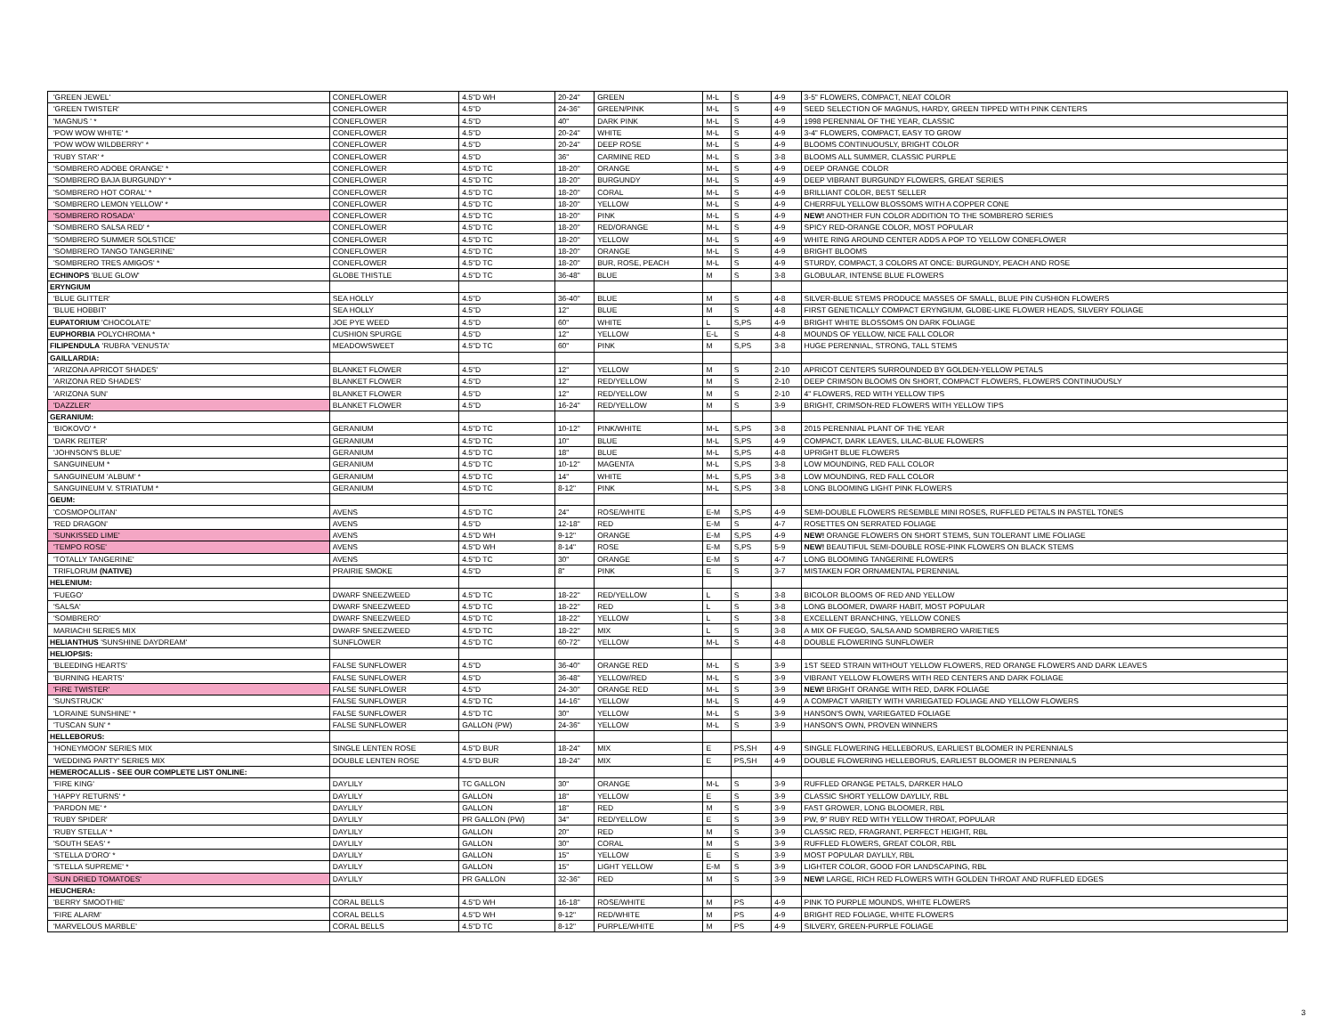| 'GREEN JEWEL' | CONEFLOWER | 4.5"D WH | 20-24" | GREEN | M-L | S | 4-9 | 3-5" FLOWERS, COMPACT, NEAT COLOR |
| 'GREEN TWISTER' | CONEFLOWER | 4.5"D | 24-36" | GREEN/PINK | M-L | S | 4-9 | SEED SELECTION OF MAGNUS, HARDY, GREEN TIPPED WITH PINK CENTERS |
| 'MAGNUS ' * | CONEFLOWER | 4.5"D | 40" | DARK PINK | M-L | S | 4-9 | 1998 PERENNIAL OF THE YEAR, CLASSIC |
| 'POW WOW WHITE' * | CONEFLOWER | 4.5"D | 20-24" | WHITE | M-L | S | 4-9 | 3-4" FLOWERS, COMPACT, EASY TO GROW |
| 'POW WOW WILDBERRY' * | CONEFLOWER | 4.5"D | 20-24" | DEEP ROSE | M-L | S | 4-9 | BLOOMS CONTINUOUSLY, BRIGHT COLOR |
| 'RUBY STAR' * | CONEFLOWER | 4.5"D | 36" | CARMINE RED | M-L | S | 3-8 | BLOOMS ALL SUMMER, CLASSIC PURPLE |
| 'SOMBRERO ADOBE ORANGE' * | CONEFLOWER | 4.5"D TC | 18-20" | ORANGE | M-L | S | 4-9 | DEEP ORANGE COLOR |
| 'SOMBRERO BAJA BURGUNDY' * | CONEFLOWER | 4.5"D TC | 18-20" | BURGUNDY | M-L | S | 4-9 | DEEP VIBRANT BURGUNDY FLOWERS, GREAT SERIES |
| 'SOMBRERO HOT CORAL' * | CONEFLOWER | 4.5"D TC | 18-20" | CORAL | M-L | S | 4-9 | BRILLIANT COLOR, BEST SELLER |
| 'SOMBRERO LEMON YELLOW' * | CONEFLOWER | 4.5"D TC | 18-20" | YELLOW | M-L | S | 4-9 | CHERRFUL YELLOW BLOSSOMS WITH A COPPER CONE |
| 'SOMBRERO ROSADA' | CONEFLOWER | 4.5"D TC | 18-20" | PINK | M-L | S | 4-9 | NEW! ANOTHER FUN COLOR ADDITION TO THE SOMBRERO SERIES |
| 'SOMBRERO SALSA RED' * | CONEFLOWER | 4.5"D TC | 18-20" | RED/ORANGE | M-L | S | 4-9 | SPICY RED-ORANGE COLOR, MOST POPULAR |
| 'SOMBRERO SUMMER SOLSTICE' | CONEFLOWER | 4.5"D TC | 18-20" | YELLOW | M-L | S | 4-9 | WHITE RING AROUND CENTER ADDS A POP TO YELLOW CONEFLOWER |
| 'SOMBRERO TANGO TANGERINE' | CONEFLOWER | 4.5"D TC | 18-20" | ORANGE | M-L | S | 4-9 | BRIGHT BLOOMS |
| 'SOMBRERO TRES AMIGOS' * | CONEFLOWER | 4.5"D TC | 18-20" | BUR, ROSE, PEACH | M-L | S | 4-9 | STURDY, COMPACT, 3 COLORS AT ONCE: BURGUNDY, PEACH AND ROSE |
| ECHINOPS 'BLUE GLOW' | GLOBE THISTLE | 4.5"D TC | 36-48" | BLUE | M | S | 3-8 | GLOBULAR, INTENSE BLUE FLOWERS |
| ERYNGIUM | | | | | | | | |
| 'BLUE GLITTER' | SEA HOLLY | 4.5"D | 36-40" | BLUE | M | S | 4-8 | SILVER-BLUE STEMS PRODUCE MASSES OF SMALL, BLUE PIN CUSHION FLOWERS |
| 'BLUE HOBBIT' | SEA HOLLY | 4.5"D | 12" | BLUE | M | S | 4-8 | FIRST GENETICALLY COMPACT ERYNGIUM, GLOBE-LIKE FLOWER HEADS, SILVERY FOLIAGE |
| EUPATORIUM 'CHOCOLATE' | JOE PYE WEED | 4.5"D | 60" | WHITE | L | S,PS | 4-9 | BRIGHT WHITE BLOSSOMS ON DARK FOLIAGE |
| EUPHORBIA POLYCHROMA * | CUSHION SPURGE | 4.5"D | 12" | YELLOW | E-L | S | 4-8 | MOUNDS OF YELLOW, NICE FALL COLOR |
| FILIPENDULA 'RUBRA 'VENUSTA' | MEADOWSWEET | 4.5"D TC | 60" | PINK | M | S,PS | 3-8 | HUGE PERENNIAL, STRONG, TALL STEMS |
| GAILLARDIA: | | | | | | | | |
| 'ARIZONA APRICOT SHADES' | BLANKET FLOWER | 4.5"D | 12" | YELLOW | M | S | 2-10 | APRICOT CENTERS SURROUNDED BY GOLDEN-YELLOW PETALS |
| 'ARIZONA RED SHADES' | BLANKET FLOWER | 4.5"D | 12" | RED/YELLOW | M | S | 2-10 | DEEP CRIMSON BLOOMS ON SHORT, COMPACT FLOWERS, FLOWERS CONTINUOUSLY |
| 'ARIZONA SUN' | BLANKET FLOWER | 4.5"D | 12" | RED/YELLOW | M | S | 2-10 | 4" FLOWERS, RED WITH YELLOW TIPS |
| 'DAZZLER' | BLANKET FLOWER | 4.5"D | 16-24" | RED/YELLOW | M | S | 3-9 | BRIGHT, CRIMSON-RED FLOWERS WITH YELLOW TIPS |
| GERANIUM: | | | | | | | | |
| 'BIOKOVO' * | GERANIUM | 4.5"D TC | 10-12" | PINK/WHITE | M-L | S,PS | 3-8 | 2015 PERENNIAL PLANT OF THE YEAR |
| 'DARK REITER' | GERANIUM | 4.5"D TC | 10" | BLUE | M-L | S,PS | 4-9 | COMPACT, DARK LEAVES, LILAC-BLUE FLOWERS |
| 'JOHNSON'S BLUE' | GERANIUM | 4.5"D TC | 18" | BLUE | M-L | S,PS | 4-8 | UPRIGHT BLUE FLOWERS |
| SANGUINEUM * | GERANIUM | 4.5"D TC | 10-12" | MAGENTA | M-L | S,PS | 3-8 | LOW MOUNDING, RED FALL COLOR |
| SANGUINEUM 'ALBUM' * | GERANIUM | 4.5"D TC | 14" | WHITE | M-L | S,PS | 3-8 | LOW MOUNDING, RED FALL COLOR |
| SANGUINEUM V. STRIATUM * | GERANIUM | 4.5"D TC | 8-12" | PINK | M-L | S,PS | 3-8 | LONG BLOOMING LIGHT PINK FLOWERS |
| GEUM: | | | | | | | | |
| 'COSMOPOLITAN' | AVENS | 4.5"D TC | 24" | ROSE/WHITE | E-M | S,PS | 4-9 | SEMI-DOUBLE FLOWERS RESEMBLE MINI ROSES, RUFFLED PETALS IN PASTEL TONES |
| 'RED DRAGON' | AVENS | 4.5"D | 12-18" | RED | E-M | S | 4-7 | ROSETTES ON SERRATED FOLIAGE |
| 'SUNKISSED LIME' | AVENS | 4.5"D WH | 9-12" | ORANGE | E-M | S,PS | 4-9 | NEW! ORANGE FLOWERS ON SHORT STEMS, SUN TOLERANT LIME FOLIAGE |
| 'TEMPO ROSE' | AVENS | 4.5"D WH | 8-14" | ROSE | E-M | S,PS | 5-9 | NEW! BEAUTIFUL SEMI-DOUBLE ROSE-PINK FLOWERS ON BLACK STEMS |
| 'TOTALLY TANGERINE' | AVENS | 4.5"D TC | 30" | ORANGE | E-M | S | 4-7 | LONG BLOOMING TANGERINE FLOWERS |
| TRIFLORUM (NATIVE) | PRAIRIE SMOKE | 4.5"D | 8" | PINK | E | S | 3-7 | MISTAKEN FOR ORNAMENTAL PERENNIAL |
| HELENIUM: | | | | | | | | |
| 'FUEGO' | DWARF SNEEZWEED | 4.5"D TC | 18-22" | RED/YELLOW | L | S | 3-8 | BICOLOR BLOOMS OF RED AND YELLOW |
| 'SALSA' | DWARF SNEEZWEED | 4.5"D TC | 18-22" | RED | L | S | 3-8 | LONG BLOOMER, DWARF HABIT, MOST POPULAR |
| 'SOMBRERO' | DWARF SNEEZWEED | 4.5"D TC | 18-22" | YELLOW | L | S | 3-8 | EXCELLENT BRANCHING, YELLOW CONES |
| MARIACHI SERIES MIX | DWARF SNEEZWEED | 4.5"D TC | 18-22" | MIX | L | S | 3-8 | A MIX OF FUEGO, SALSA AND SOMBRERO VARIETIES |
| HELIANTHUS 'SUNSHINE DAYDREAM' | SUNFLOWER | 4.5"D TC | 60-72" | YELLOW | M-L | S | 4-8 | DOUBLE FLOWERING SUNFLOWER |
| HELIOPSIS: | | | | | | | | |
| 'BLEEDING HEARTS' | FALSE SUNFLOWER | 4.5"D | 36-40" | ORANGE RED | M-L | S | 3-9 | 1ST SEED STRAIN WITHOUT YELLOW FLOWERS, RED ORANGE FLOWERS AND DARK LEAVES |
| 'BURNING HEARTS' | FALSE SUNFLOWER | 4.5"D | 36-48" | YELLOW/RED | M-L | S | 3-9 | VIBRANT YELLOW FLOWERS WITH RED CENTERS AND DARK FOLIAGE |
| 'FIRE TWISTER' | FALSE SUNFLOWER | 4.5"D | 24-30" | ORANGE RED | M-L | S | 3-9 | NEW! BRIGHT ORANGE WITH RED, DARK FOLIAGE |
| 'SUNSTRUCK' | FALSE SUNFLOWER | 4.5"D TC | 14-16" | YELLOW | M-L | S | 4-9 | A COMPACT VARIETY WITH VARIEGATED FOLIAGE AND YELLOW FLOWERS |
| 'LORAINE SUNSHINE' * | FALSE SUNFLOWER | 4.5"D TC | 30" | YELLOW | M-L | S | 3-9 | HANSON'S OWN, VARIEGATED FOLIAGE |
| 'TUSCAN SUN' * | FALSE SUNFLOWER | GALLON (PW) | 24-36" | YELLOW | M-L | S | 3-9 | HANSON'S OWN, PROVEN WINNERS |
| HELLEBORUS: | | | | | | | | |
| 'HONEYMOON' SERIES MIX | SINGLE LENTEN ROSE | 4.5"D BUR | 18-24" | MIX | E | PS,SH | 4-9 | SINGLE FLOWERING HELLEBORUS, EARLIEST BLOOMER IN PERENNIALS |
| 'WEDDING PARTY' SERIES MIX | DOUBLE LENTEN ROSE | 4.5"D BUR | 18-24" | MIX | E | PS,SH | 4-9 | DOUBLE FLOWERING HELLEBORUS, EARLIEST BLOOMER IN PERENNIALS |
| HEMEROCALLIS - SEE OUR COMPLETE LIST ONLINE: | | | | | | | | |
| 'FIRE KING' | DAYLILY | TC GALLON | 30" | ORANGE | M-L | S | 3-9 | RUFFLED ORANGE PETALS, DARKER HALO |
| 'HAPPY RETURNS' * | DAYLILY | GALLON | 18" | YELLOW | E | S | 3-9 | CLASSIC SHORT YELLOW DAYLILY, RBL |
| 'PARDON ME' * | DAYLILY | GALLON | 18" | RED | M | S | 3-9 | FAST GROWER, LONG BLOOMER, RBL |
| 'RUBY SPIDER' | DAYLILY | PR GALLON (PW) | 34" | RED/YELLOW | E | S | 3-9 | PW, 9" RUBY RED WITH YELLOW THROAT, POPULAR |
| 'RUBY STELLA' * | DAYLILY | GALLON | 20" | RED | M | S | 3-9 | CLASSIC RED, FRAGRANT, PERFECT HEIGHT, RBL |
| 'SOUTH SEAS' * | DAYLILY | GALLON | 30" | CORAL | M | S | 3-9 | RUFFLED FLOWERS, GREAT COLOR, RBL |
| 'STELLA D'ORO' * | DAYLILY | GALLON | 15" | YELLOW | E | S | 3-9 | MOST POPULAR DAYLILY, RBL |
| 'STELLA SUPREME' * | DAYLILY | GALLON | 15" | LIGHT YELLOW | E-M | S | 3-9 | LIGHTER COLOR, GOOD FOR LANDSCAPING, RBL |
| 'SUN DRIED TOMATOES' | DAYLILY | PR GALLON | 32-36" | RED | M | S | 3-9 | NEW! LARGE, RICH RED FLOWERS WITH GOLDEN THROAT AND RUFFLED EDGES |
| HEUCHERA: | | | | | | | | |
| 'BERRY SMOOTHIE' | CORAL BELLS | 4.5"D WH | 16-18" | ROSE/WHITE | M | PS | 4-9 | PINK TO PURPLE MOUNDS, WHITE FLOWERS |
| 'FIRE ALARM' | CORAL BELLS | 4.5"D WH | 9-12" | RED/WHITE | M | PS | 4-9 | BRIGHT RED FOLIAGE, WHITE FLOWERS |
| 'MARVELOUS MARBLE' | CORAL BELLS | 4.5"D TC | 8-12" | PURPLE/WHITE | M | PS | 4-9 | SILVERY, GREEN-PURPLE FOLIAGE |
3